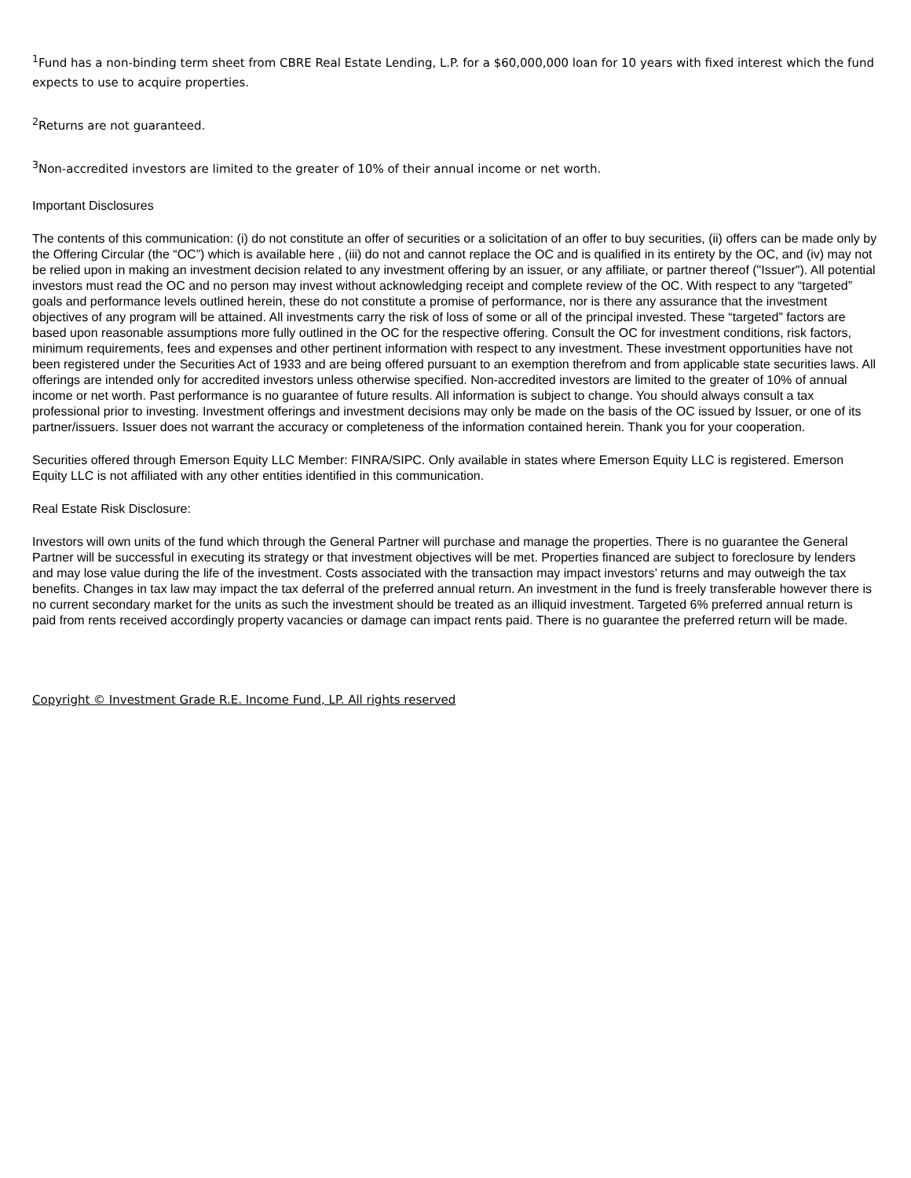<sup>1</sup> Fund has a non-binding term sheet from CBRE Real Estate Lending, L.P. for a $60,000,000 loan for 10 years with fixed interest which the fund expects to use to acquire properties.
<sup>2</sup> Returns are not guaranteed.
<sup>3</sup> Non-accredited investors are limited to the greater of 10% of their annual income or net worth.
Important Disclosures
The contents of this communication: (i) do not constitute an offer of securities or a solicitation of an offer to buy securities, (ii) offers can be made only by the Offering Circular (the “OC”) which is available here , (iii) do not and cannot replace the OC and is qualified in its entirety by the OC, and (iv) may not be relied upon in making an investment decision related to any investment offering by an issuer, or any affiliate, or partner thereof ("Issuer"). All potential investors must read the OC and no person may invest without acknowledging receipt and complete review of the OC. With respect to any “targeted” goals and performance levels outlined herein, these do not constitute a promise of performance, nor is there any assurance that the investment objectives of any program will be attained. All investments carry the risk of loss of some or all of the principal invested. These “targeted” factors are based upon reasonable assumptions more fully outlined in the OC for the respective offering. Consult the OC for investment conditions, risk factors, minimum requirements, fees and expenses and other pertinent information with respect to any investment. These investment opportunities have not been registered under the Securities Act of 1933 and are being offered pursuant to an exemption therefrom and from applicable state securities laws. All offerings are intended only for accredited investors unless otherwise specified. Non-accredited investors are limited to the greater of 10% of annual income or net worth. Past performance is no guarantee of future results. All information is subject to change. You should always consult a tax professional prior to investing. Investment offerings and investment decisions may only be made on the basis of the OC issued by Issuer, or one of its partner/issuers. Issuer does not warrant the accuracy or completeness of the information contained herein. Thank you for your cooperation.
Securities offered through Emerson Equity LLC Member: FINRA/SIPC. Only available in states where Emerson Equity LLC is registered. Emerson Equity LLC is not affiliated with any other entities identified in this communication.
Real Estate Risk Disclosure:
Investors will own units of the fund which through the General Partner will purchase and manage the properties. There is no guarantee the General Partner will be successful in executing its strategy or that investment objectives will be met. Properties financed are subject to foreclosure by lenders and may lose value during the life of the investment. Costs associated with the transaction may impact investors’ returns and may outweigh the tax benefits. Changes in tax law may impact the tax deferral of the preferred annual return. An investment in the fund is freely transferable however there is no current secondary market for the units as such the investment should be treated as an illiquid investment. Targeted 6% preferred annual return is paid from rents received accordingly property vacancies or damage can impact rents paid. There is no guarantee the preferred return will be made.
Copyright © Investment Grade R.E. Income Fund, LP. All rights reserved